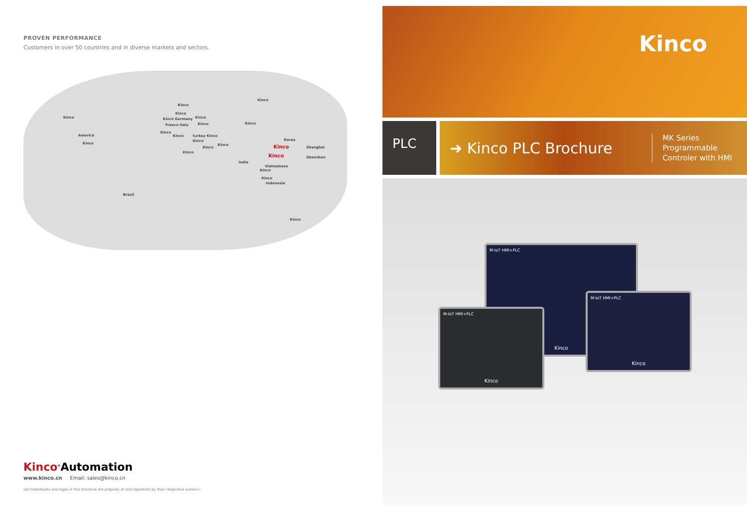PROVEN PERFORMANCE
Customers in over 50 countries and in diverse markets and sectors.
Kinco
America
Kinco
Brazil
Kinco
Kinco
Kinco Germany Kinco
France Italy Kinco
Kinco
Kinco turkey Kinco
Kinco
Kinco
Kinco
Kinco
Kinco
Kinco
India
Korea
Kinco Shanghai
Kinco Shenzhen
Vietnamese
Kinco
Kinco
Indonesia
Kinco
Kinco<sup>®</sup>Automation
www.kinco.cn Email: sales@kinco.cn
(All trademarks and logos in this brochure are property of and registered by their respective owners.)
Kinco
PLC
➜ Kinco PLC Brochure
MK Series
Programmable
Controler with HMI
M-IoT HMI+PLC
Kinco
M-IoT HMI+PLC
Kinco
M-IoT HMI+PLC
Kinco